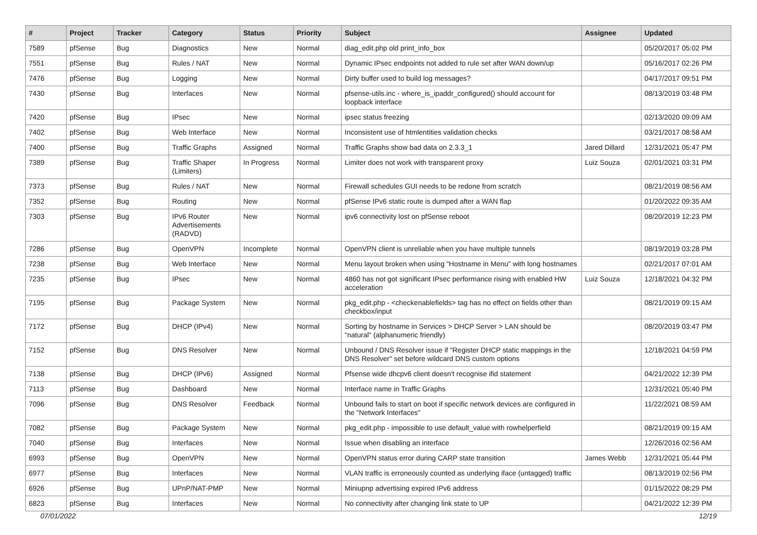| # | Project | Tracker | Category | Status | Priority | Subject | Assignee | Updated |
| --- | --- | --- | --- | --- | --- | --- | --- | --- |
| 7589 | pfSense | Bug | Diagnostics | New | Normal | diag_edit.php old print_info_box | | 05/20/2017 05:02 PM |
| 7551 | pfSense | Bug | Rules / NAT | New | Normal | Dynamic IPsec endpoints not added to rule set after WAN down/up | | 05/16/2017 02:26 PM |
| 7476 | pfSense | Bug | Logging | New | Normal | Dirty buffer used to build log messages? | | 04/17/2017 09:51 PM |
| 7430 | pfSense | Bug | Interfaces | New | Normal | pfsense-utils.inc - where_is_ipaddr_configured() should account for loopback interface | | 08/13/2019 03:48 PM |
| 7420 | pfSense | Bug | IPsec | New | Normal | ipsec status freezing | | 02/13/2020 09:09 AM |
| 7402 | pfSense | Bug | Web Interface | New | Normal | Inconsistent use of htmlentities validation checks | | 03/21/2017 08:58 AM |
| 7400 | pfSense | Bug | Traffic Graphs | Assigned | Normal | Traffic Graphs show bad data on 2.3.3_1 | Jared Dillard | 12/31/2021 05:47 PM |
| 7389 | pfSense | Bug | Traffic Shaper (Limiters) | In Progress | Normal | Limiter does not work with transparent proxy | Luiz Souza | 02/01/2021 03:31 PM |
| 7373 | pfSense | Bug | Rules / NAT | New | Normal | Firewall schedules GUI needs to be redone from scratch | | 08/21/2019 08:56 AM |
| 7352 | pfSense | Bug | Routing | New | Normal | pfSense IPv6 static route is dumped after a WAN flap | | 01/20/2022 09:35 AM |
| 7303 | pfSense | Bug | IPv6 Router Advertisements (RADVD) | New | Normal | ipv6 connectivity lost on pfSense reboot | | 08/20/2019 12:23 PM |
| 7286 | pfSense | Bug | OpenVPN | Incomplete | Normal | OpenVPN client is unreliable when you have multiple tunnels | | 08/19/2019 03:28 PM |
| 7238 | pfSense | Bug | Web Interface | New | Normal | Menu layout broken when using "Hostname in Menu" with long hostnames | | 02/21/2017 07:01 AM |
| 7235 | pfSense | Bug | IPsec | New | Normal | 4860 has not got significant IPsec performance rising with enabled HW acceleration | Luiz Souza | 12/18/2021 04:32 PM |
| 7195 | pfSense | Bug | Package System | New | Normal | pkg_edit.php - <checkenablefields> tag has no effect on fields other than checkbox/input | | 08/21/2019 09:15 AM |
| 7172 | pfSense | Bug | DHCP (IPv4) | New | Normal | Sorting by hostname in Services > DHCP Server > LAN should be "natural" (alphanumeric friendly) | | 08/20/2019 03:47 PM |
| 7152 | pfSense | Bug | DNS Resolver | New | Normal | Unbound / DNS Resolver issue if "Register DHCP static mappings in the DNS Resolver" set before wildcard DNS custom options | | 12/18/2021 04:59 PM |
| 7138 | pfSense | Bug | DHCP (IPv6) | Assigned | Normal | Pfsense wide dhcpv6 client doesn't recognise ifid statement | | 04/21/2022 12:39 PM |
| 7113 | pfSense | Bug | Dashboard | New | Normal | Interface name in Traffic Graphs | | 12/31/2021 05:40 PM |
| 7096 | pfSense | Bug | DNS Resolver | Feedback | Normal | Unbound fails to start on boot if specific network devices are configured in the "Network Interfaces" | | 11/22/2021 08:59 AM |
| 7082 | pfSense | Bug | Package System | New | Normal | pkg_edit.php - impossible to use default_value with rowhelperfield | | 08/21/2019 09:15 AM |
| 7040 | pfSense | Bug | Interfaces | New | Normal | Issue when disabling an interface | | 12/26/2016 02:56 AM |
| 6993 | pfSense | Bug | OpenVPN | New | Normal | OpenVPN status error during CARP state transition | James Webb | 12/31/2021 05:44 PM |
| 6977 | pfSense | Bug | Interfaces | New | Normal | VLAN traffic is erroneously counted as underlying iface (untagged) traffic | | 08/13/2019 02:56 PM |
| 6926 | pfSense | Bug | UPnP/NAT-PMP | New | Normal | Miniupnp advertising expired IPv6 address | | 01/15/2022 08:29 PM |
| 6823 | pfSense | Bug | Interfaces | New | Normal | No connectivity after changing link state to UP | | 04/21/2022 12:39 PM |
07/01/2022 12/19